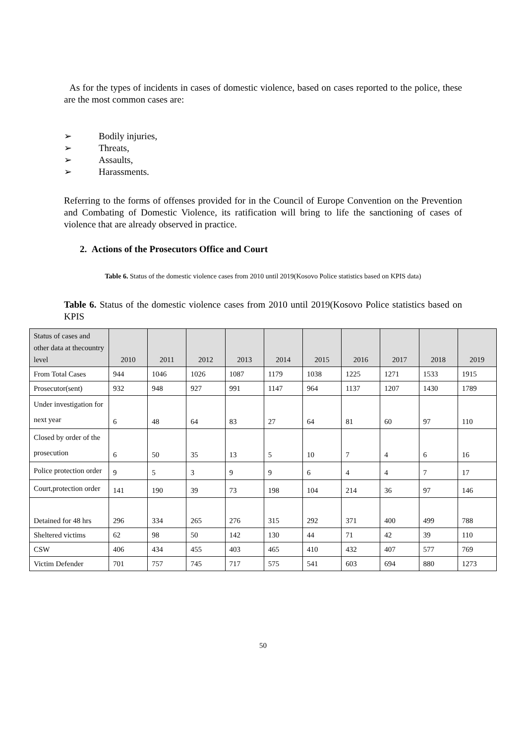As for the types of incidents in cases of domestic violence, based on cases reported to the police, these are the most common cases are:
➢ Bodily injuries,
➢ Threats,
➢ Assaults,
➢ Harassments.
Referring to the forms of offenses provided for in the Council of Europe Convention on the Prevention and Combating of Domestic Violence, its ratification will bring to life the sanctioning of cases of violence that are already observed in practice.
2. Actions of the Prosecutors Office and Court
Table 6. Status of the domestic violence cases from 2010 until 2019(Kosovo Police statistics based on KPIS data)
Table 6. Status of the domestic violence cases from 2010 until 2019(Kosovo Police statistics based on KPIS
| Status of cases and other data at thecountry level | 2010 | 2011 | 2012 | 2013 | 2014 | 2015 | 2016 | 2017 | 2018 | 2019 |
| --- | --- | --- | --- | --- | --- | --- | --- | --- | --- | --- |
| From Total Cases | 944 | 1046 | 1026 | 1087 | 1179 | 1038 | 1225 | 1271 | 1533 | 1915 |
| Prosecutor(sent) | 932 | 948 | 927 | 991 | 1147 | 964 | 1137 | 1207 | 1430 | 1789 |
| Under investigation for next year | 6 | 48 | 64 | 83 | 27 | 64 | 81 | 60 | 97 | 110 |
| Closed by order of the prosecution | 6 | 50 | 35 | 13 | 5 | 10 | 7 | 4 | 6 | 16 |
| Police protection order | 9 | 5 | 3 | 9 | 9 | 6 | 4 | 4 | 7 | 17 |
| Court,protection order | 141 | 190 | 39 | 73 | 198 | 104 | 214 | 36 | 97 | 146 |
| Detained for 48 hrs | 296 | 334 | 265 | 276 | 315 | 292 | 371 | 400 | 499 | 788 |
| Sheltered victims | 62 | 98 | 50 | 142 | 130 | 44 | 71 | 42 | 39 | 110 |
| CSW | 406 | 434 | 455 | 403 | 465 | 410 | 432 | 407 | 577 | 769 |
| Victim Defender | 701 | 757 | 745 | 717 | 575 | 541 | 603 | 694 | 880 | 1273 |
50